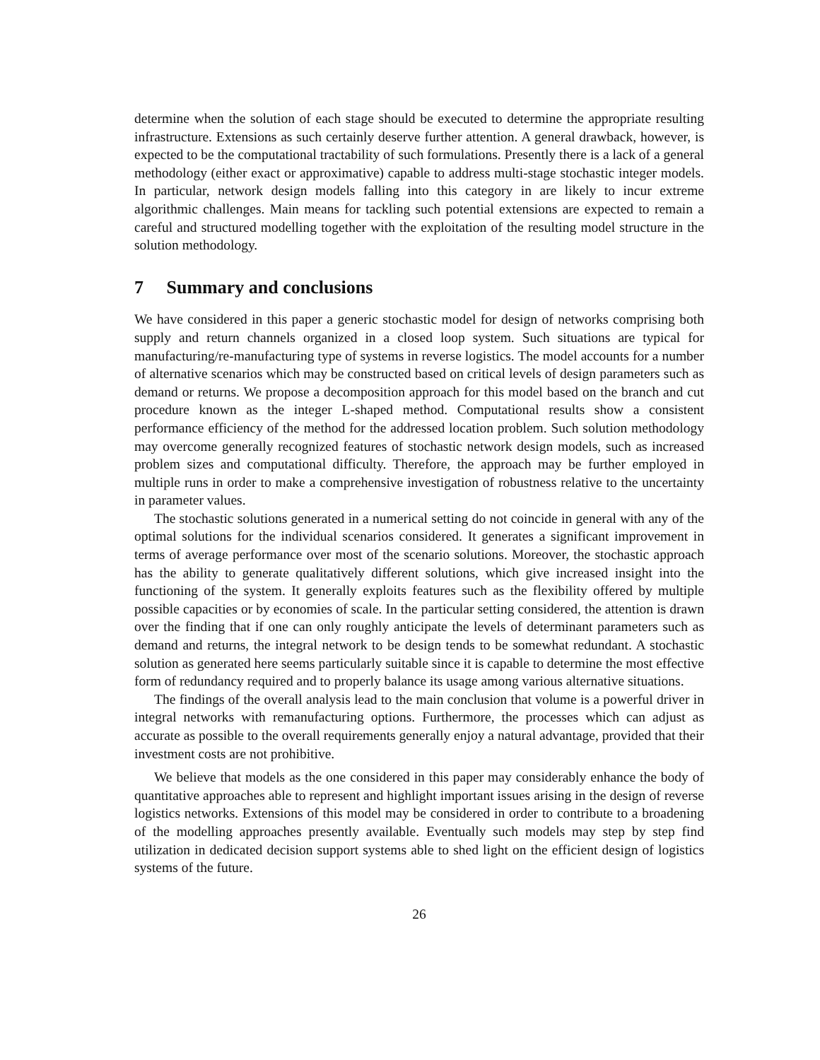determine when the solution of each stage should be executed to determine the appropriate resulting infrastructure. Extensions as such certainly deserve further attention. A general drawback, however, is expected to be the computational tractability of such formulations. Presently there is a lack of a general methodology (either exact or approximative) capable to address multi-stage stochastic integer models. In particular, network design models falling into this category in are likely to incur extreme algorithmic challenges. Main means for tackling such potential extensions are expected to remain a careful and structured modelling together with the exploitation of the resulting model structure in the solution methodology.
7 Summary and conclusions
We have considered in this paper a generic stochastic model for design of networks comprising both supply and return channels organized in a closed loop system. Such situations are typical for manufacturing/re-manufacturing type of systems in reverse logistics. The model accounts for a number of alternative scenarios which may be constructed based on critical levels of design parameters such as demand or returns. We propose a decomposition approach for this model based on the branch and cut procedure known as the integer L-shaped method. Computational results show a consistent performance efficiency of the method for the addressed location problem. Such solution methodology may overcome generally recognized features of stochastic network design models, such as increased problem sizes and computational difficulty. Therefore, the approach may be further employed in multiple runs in order to make a comprehensive investigation of robustness relative to the uncertainty in parameter values.
The stochastic solutions generated in a numerical setting do not coincide in general with any of the optimal solutions for the individual scenarios considered. It generates a significant improvement in terms of average performance over most of the scenario solutions. Moreover, the stochastic approach has the ability to generate qualitatively different solutions, which give increased insight into the functioning of the system. It generally exploits features such as the flexibility offered by multiple possible capacities or by economies of scale. In the particular setting considered, the attention is drawn over the finding that if one can only roughly anticipate the levels of determinant parameters such as demand and returns, the integral network to be design tends to be somewhat redundant. A stochastic solution as generated here seems particularly suitable since it is capable to determine the most effective form of redundancy required and to properly balance its usage among various alternative situations.
The findings of the overall analysis lead to the main conclusion that volume is a powerful driver in integral networks with remanufacturing options. Furthermore, the processes which can adjust as accurate as possible to the overall requirements generally enjoy a natural advantage, provided that their investment costs are not prohibitive.
We believe that models as the one considered in this paper may considerably enhance the body of quantitative approaches able to represent and highlight important issues arising in the design of reverse logistics networks. Extensions of this model may be considered in order to contribute to a broadening of the modelling approaches presently available. Eventually such models may step by step find utilization in dedicated decision support systems able to shed light on the efficient design of logistics systems of the future.
26